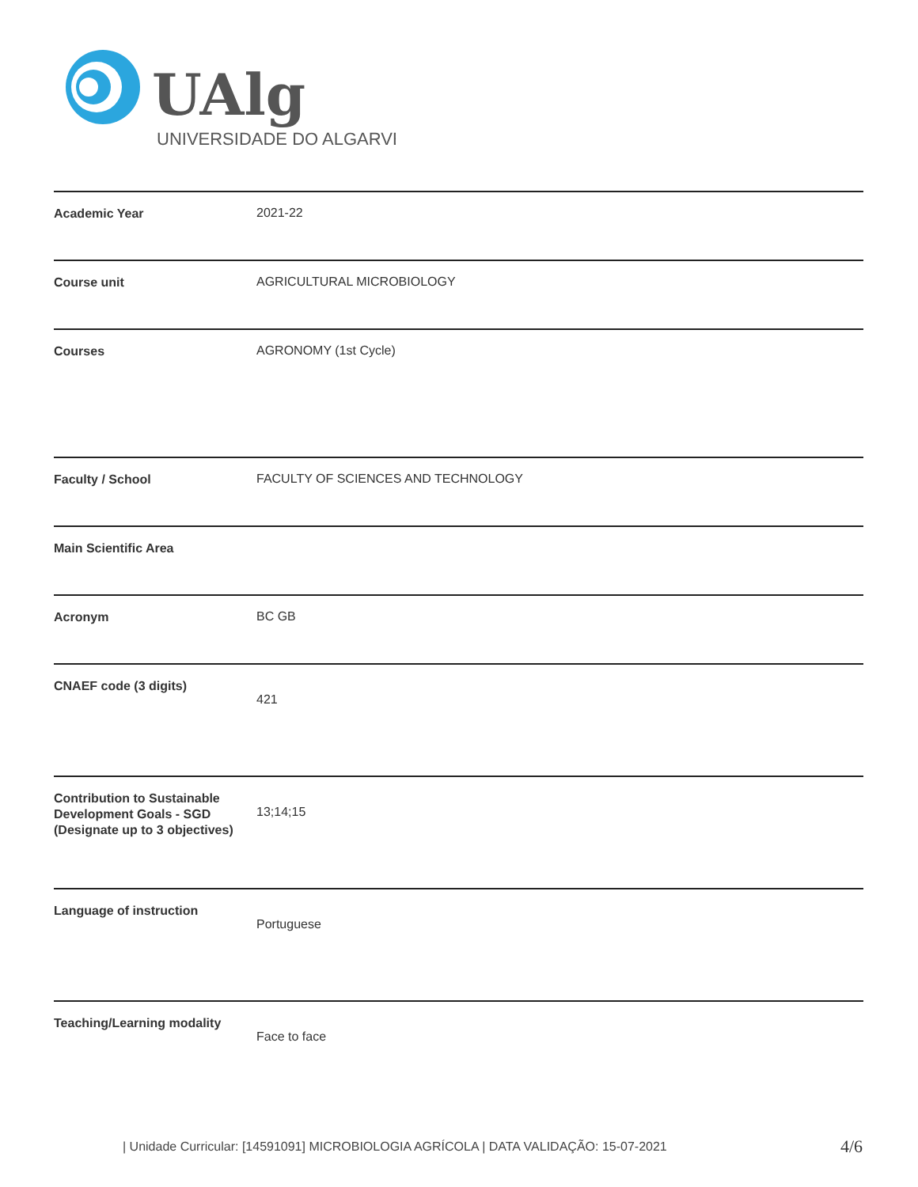UAlg
UNIVERSIDADE DO ALGARVE
| Academic Year | 2021-22 |
| Course unit | AGRICULTURAL MICROBIOLOGY |
| Courses | AGRONOMY (1st Cycle) |
| Faculty / School | FACULTY OF SCIENCES AND TECHNOLOGY |
| Main Scientific Area | |
| Acronym | BC GB |
| CNAEF code (3 digits) | 421 |
| Contribution to Sustainable Development Goals - SGD (Designate up to 3 objectives) | 13;14;15 |
| Language of instruction | Portuguese |
| Teaching/Learning modality | Face to face |
| Unidade Curricular: [14591091] MICROBIOLOGIA AGRÍCOLA | DATA VALIDAÇÃO: 15-07-2021
4/6